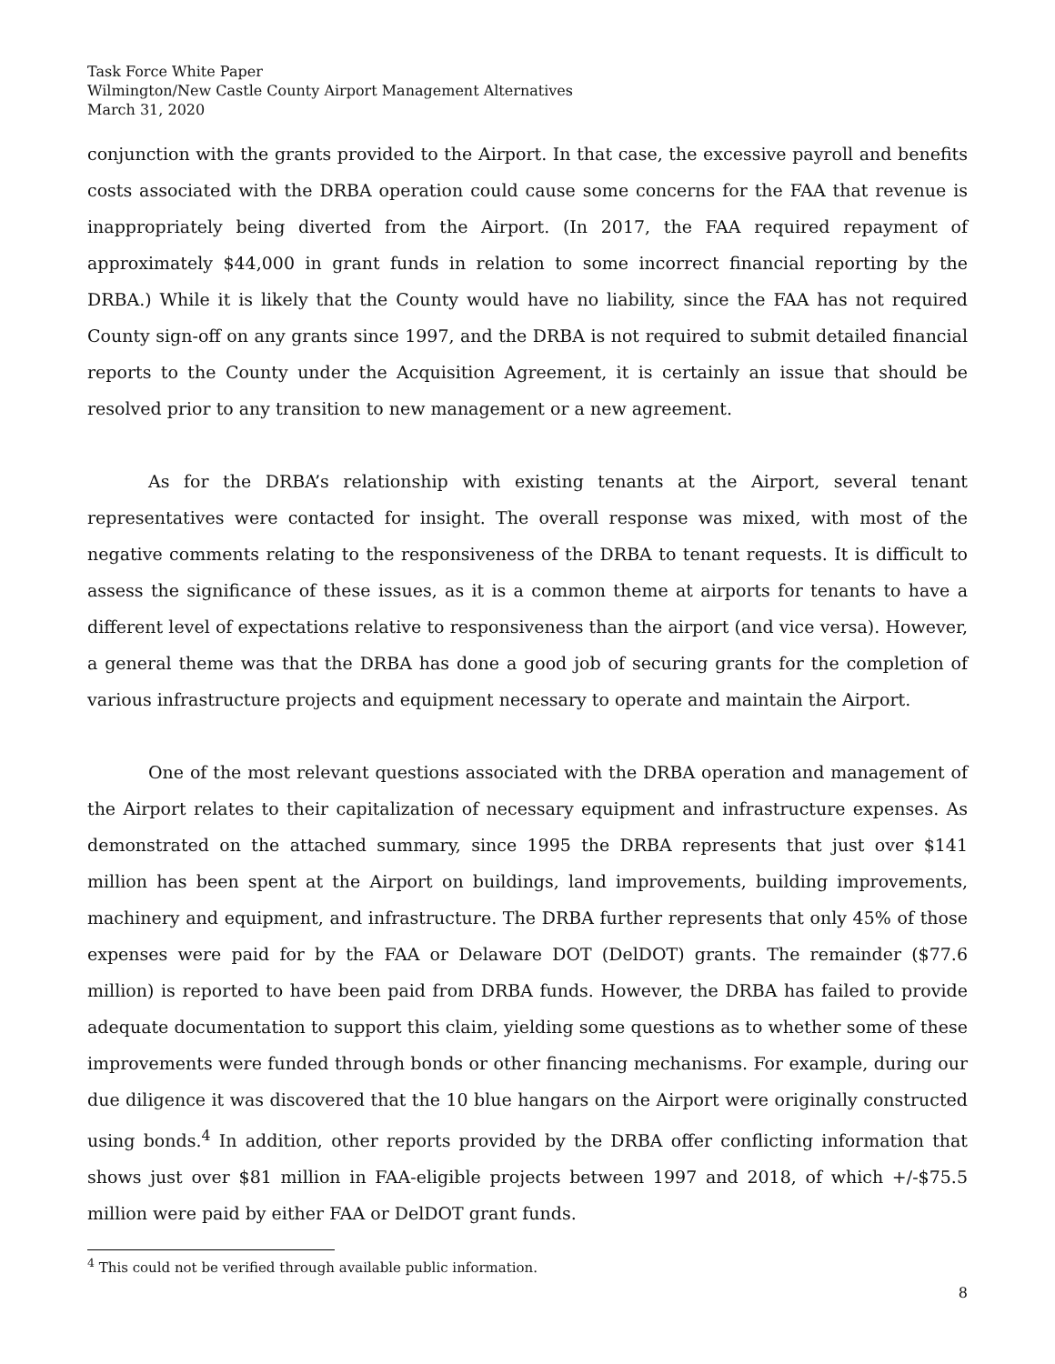Task Force White Paper
Wilmington/New Castle County Airport Management Alternatives
March 31, 2020
conjunction with the grants provided to the Airport. In that case, the excessive payroll and benefits costs associated with the DRBA operation could cause some concerns for the FAA that revenue is inappropriately being diverted from the Airport. (In 2017, the FAA required repayment of approximately $44,000 in grant funds in relation to some incorrect financial reporting by the DRBA.) While it is likely that the County would have no liability, since the FAA has not required County sign-off on any grants since 1997, and the DRBA is not required to submit detailed financial reports to the County under the Acquisition Agreement, it is certainly an issue that should be resolved prior to any transition to new management or a new agreement.
As for the DRBA’s relationship with existing tenants at the Airport, several tenant representatives were contacted for insight. The overall response was mixed, with most of the negative comments relating to the responsiveness of the DRBA to tenant requests. It is difficult to assess the significance of these issues, as it is a common theme at airports for tenants to have a different level of expectations relative to responsiveness than the airport (and vice versa). However, a general theme was that the DRBA has done a good job of securing grants for the completion of various infrastructure projects and equipment necessary to operate and maintain the Airport.
One of the most relevant questions associated with the DRBA operation and management of the Airport relates to their capitalization of necessary equipment and infrastructure expenses. As demonstrated on the attached summary, since 1995 the DRBA represents that just over $141 million has been spent at the Airport on buildings, land improvements, building improvements, machinery and equipment, and infrastructure. The DRBA further represents that only 45% of those expenses were paid for by the FAA or Delaware DOT (DelDOT) grants. The remainder ($77.6 million) is reported to have been paid from DRBA funds. However, the DRBA has failed to provide adequate documentation to support this claim, yielding some questions as to whether some of these improvements were funded through bonds or other financing mechanisms. For example, during our due diligence it was discovered that the 10 blue hangars on the Airport were originally constructed using bonds.<sup>4</sup> In addition, other reports provided by the DRBA offer conflicting information that shows just over $81 million in FAA-eligible projects between 1997 and 2018, of which +/-$75.5 million were paid by either FAA or DelDOT grant funds.
<sup>4</sup> This could not be verified through available public information.
8